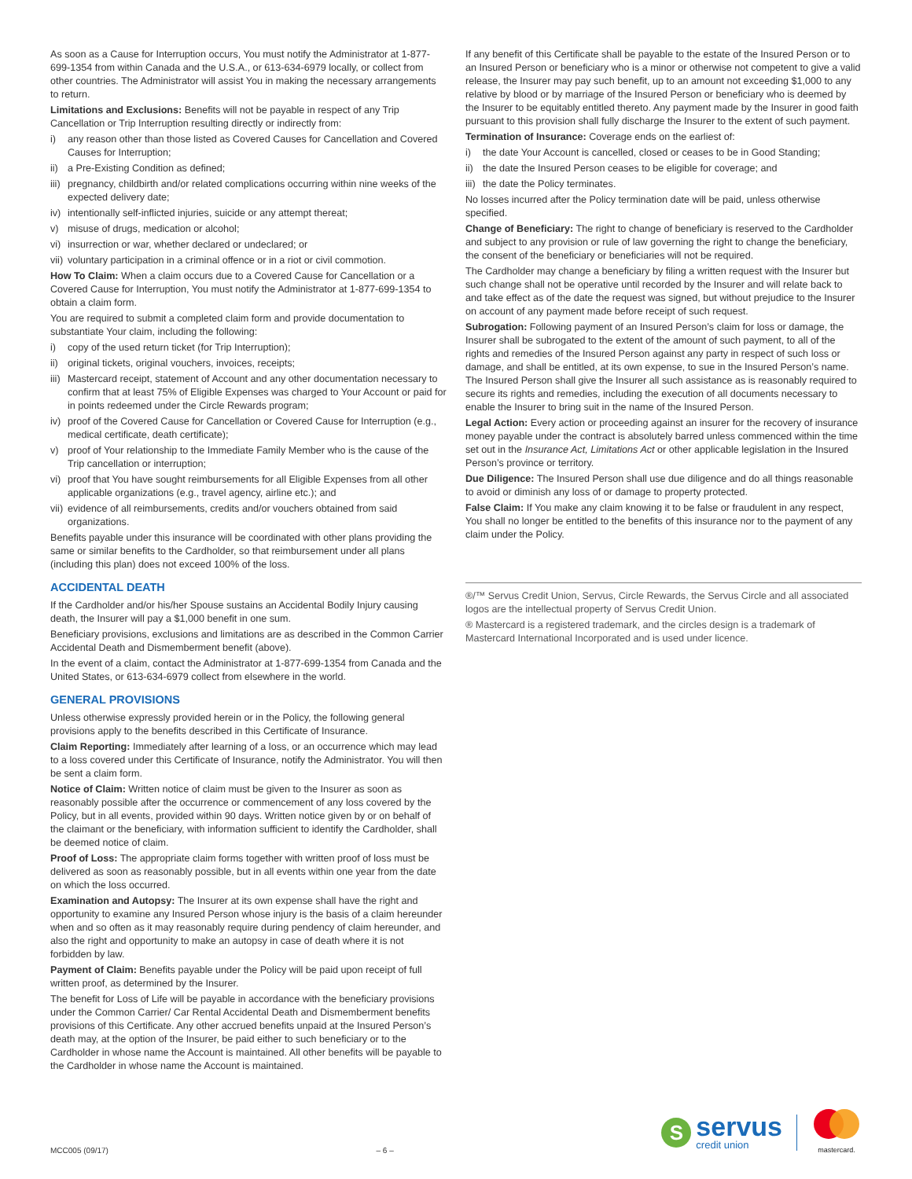As soon as a Cause for Interruption occurs, You must notify the Administrator at 1-877-699-1354 from within Canada and the U.S.A., or 613-634-6979 locally, or collect from other countries. The Administrator will assist You in making the necessary arrangements to return.
Limitations and Exclusions: Benefits will not be payable in respect of any Trip Cancellation or Trip Interruption resulting directly or indirectly from:
i) any reason other than those listed as Covered Causes for Cancellation and Covered Causes for Interruption;
ii) a Pre-Existing Condition as defined;
iii) pregnancy, childbirth and/or related complications occurring within nine weeks of the expected delivery date;
iv) intentionally self-inflicted injuries, suicide or any attempt thereat;
v) misuse of drugs, medication or alcohol;
vi) insurrection or war, whether declared or undeclared; or
vii) voluntary participation in a criminal offence or in a riot or civil commotion.
How To Claim: When a claim occurs due to a Covered Cause for Cancellation or a Covered Cause for Interruption, You must notify the Administrator at 1-877-699-1354 to obtain a claim form.
You are required to submit a completed claim form and provide documentation to substantiate Your claim, including the following:
i) copy of the used return ticket (for Trip Interruption);
ii) original tickets, original vouchers, invoices, receipts;
iii) Mastercard receipt, statement of Account and any other documentation necessary to confirm that at least 75% of Eligible Expenses was charged to Your Account or paid for in points redeemed under the Circle Rewards program;
iv) proof of the Covered Cause for Cancellation or Covered Cause for Interruption (e.g., medical certificate, death certificate);
v) proof of Your relationship to the Immediate Family Member who is the cause of the Trip cancellation or interruption;
vi) proof that You have sought reimbursements for all Eligible Expenses from all other applicable organizations (e.g., travel agency, airline etc.); and
vii) evidence of all reimbursements, credits and/or vouchers obtained from said organizations.
Benefits payable under this insurance will be coordinated with other plans providing the same or similar benefits to the Cardholder, so that reimbursement under all plans (including this plan) does not exceed 100% of the loss.
ACCIDENTAL DEATH
If the Cardholder and/or his/her Spouse sustains an Accidental Bodily Injury causing death, the Insurer will pay a $1,000 benefit in one sum.
Beneficiary provisions, exclusions and limitations are as described in the Common Carrier Accidental Death and Dismemberment benefit (above).
In the event of a claim, contact the Administrator at 1-877-699-1354 from Canada and the United States, or 613-634-6979 collect from elsewhere in the world.
GENERAL PROVISIONS
Unless otherwise expressly provided herein or in the Policy, the following general provisions apply to the benefits described in this Certificate of Insurance.
Claim Reporting: Immediately after learning of a loss, or an occurrence which may lead to a loss covered under this Certificate of Insurance, notify the Administrator. You will then be sent a claim form.
Notice of Claim: Written notice of claim must be given to the Insurer as soon as reasonably possible after the occurrence or commencement of any loss covered by the Policy, but in all events, provided within 90 days. Written notice given by or on behalf of the claimant or the beneficiary, with information sufficient to identify the Cardholder, shall be deemed notice of claim.
Proof of Loss: The appropriate claim forms together with written proof of loss must be delivered as soon as reasonably possible, but in all events within one year from the date on which the loss occurred.
Examination and Autopsy: The Insurer at its own expense shall have the right and opportunity to examine any Insured Person whose injury is the basis of a claim hereunder when and so often as it may reasonably require during pendency of claim hereunder, and also the right and opportunity to make an autopsy in case of death where it is not forbidden by law.
Payment of Claim: Benefits payable under the Policy will be paid upon receipt of full written proof, as determined by the Insurer.
The benefit for Loss of Life will be payable in accordance with the beneficiary provisions under the Common Carrier/ Car Rental Accidental Death and Dismemberment benefits provisions of this Certificate. Any other accrued benefits unpaid at the Insured Person’s death may, at the option of the Insurer, be paid either to such beneficiary or to the Cardholder in whose name the Account is maintained. All other benefits will be payable to the Cardholder in whose name the Account is maintained.
If any benefit of this Certificate shall be payable to the estate of the Insured Person or to an Insured Person or beneficiary who is a minor or otherwise not competent to give a valid release, the Insurer may pay such benefit, up to an amount not exceeding $1,000 to any relative by blood or by marriage of the Insured Person or beneficiary who is deemed by the Insurer to be equitably entitled thereto. Any payment made by the Insurer in good faith pursuant to this provision shall fully discharge the Insurer to the extent of such payment.
Termination of Insurance: Coverage ends on the earliest of:
i) the date Your Account is cancelled, closed or ceases to be in Good Standing;
ii) the date the Insured Person ceases to be eligible for coverage; and
iii) the date the Policy terminates.
No losses incurred after the Policy termination date will be paid, unless otherwise specified.
Change of Beneficiary: The right to change of beneficiary is reserved to the Cardholder and subject to any provision or rule of law governing the right to change the beneficiary, the consent of the beneficiary or beneficiaries will not be required.
The Cardholder may change a beneficiary by filing a written request with the Insurer but such change shall not be operative until recorded by the Insurer and will relate back to and take effect as of the date the request was signed, but without prejudice to the Insurer on account of any payment made before receipt of such request.
Subrogation: Following payment of an Insured Person’s claim for loss or damage, the Insurer shall be subrogated to the extent of the amount of such payment, to all of the rights and remedies of the Insured Person against any party in respect of such loss or damage, and shall be entitled, at its own expense, to sue in the Insured Person’s name. The Insured Person shall give the Insurer all such assistance as is reasonably required to secure its rights and remedies, including the execution of all documents necessary to enable the Insurer to bring suit in the name of the Insured Person.
Legal Action: Every action or proceeding against an insurer for the recovery of insurance money payable under the contract is absolutely barred unless commenced within the time set out in the Insurance Act, Limitations Act or other applicable legislation in the Insured Person’s province or territory.
Due Diligence: The Insured Person shall use due diligence and do all things reasonable to avoid or diminish any loss of or damage to property protected.
False Claim: If You make any claim knowing it to be false or fraudulent in any respect, You shall no longer be entitled to the benefits of this insurance nor to the payment of any claim under the Policy.
®/™ Servus Credit Union, Servus, Circle Rewards, the Servus Circle and all associated logos are the intellectual property of Servus Credit Union.
® Mastercard is a registered trademark, and the circles design is a trademark of Mastercard International Incorporated and is used under licence.
MCC005 (09/17) – 6 –
S
servus
credit union
mastercard.